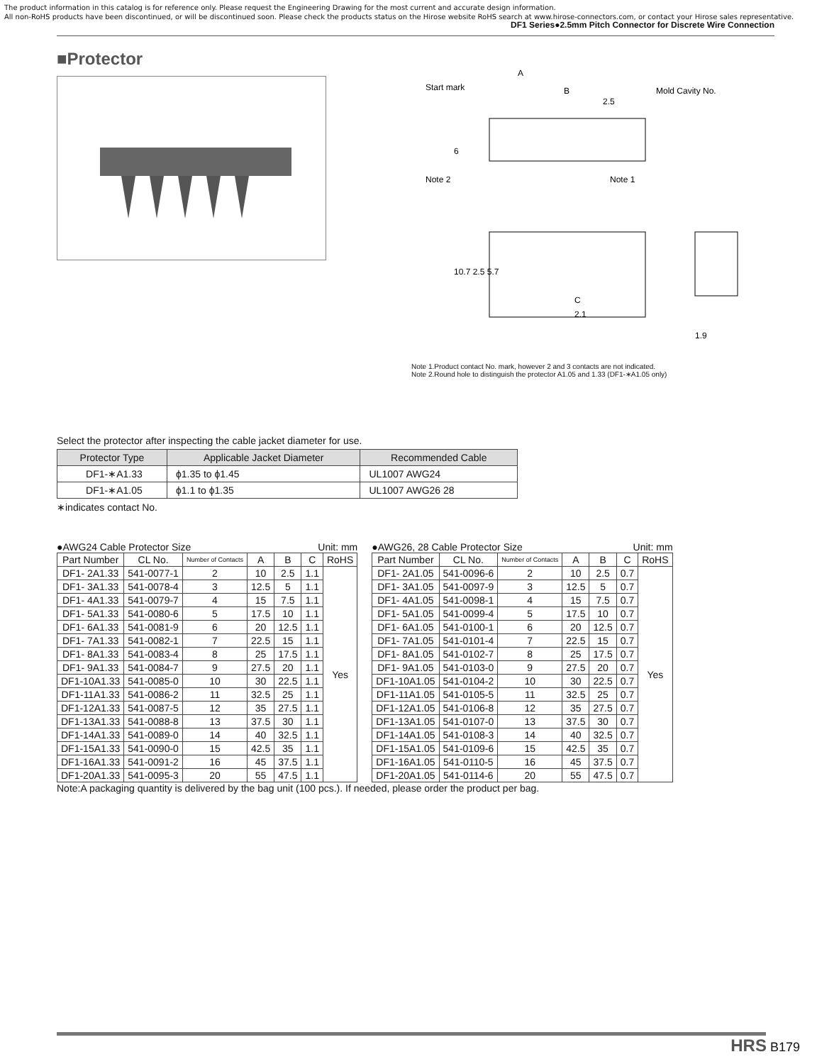The product information in this catalog is for reference only. Please request the Engineering Drawing for the most current and accurate design information.
All non-RoHS products have been discontinued, or will be discontinued soon. Please check the products status on the Hirose website RoHS search at www.hirose-connectors.com, or contact your Hirose sales representative.
DF1 Series●2.5mm Pitch Connector for Discrete Wire Connection
■Protector
Start mark
A
B
2.5
Mold Cavity No.
Note 2
Note 1
C
2.1
1.9
6
10.7 2.5 5.7
Note 1.Product contact No. mark, however 2 and 3 contacts are not indicated.
Note 2.Round hole to distinguish the protector A1.05 and 1.33 (DF1-∗A1.05 only)
Select the protector after inspecting the cable jacket diameter for use.
| Protector Type | Applicable Jacket Diameter | Recommended Cable |
| --- | --- | --- |
| DF1-∗A1.33 | ϕ1.35 to ϕ1.45 | UL1007 AWG24 |
| DF1-∗A1.05 | ϕ1.1 to ϕ1.35 | UL1007 AWG26 28 |
∗indicates contact No.
●AWG24 Cable Protector Size Unit: mm
| Part Number | CL No. | Number of Contacts | A | B | C | RoHS |
| --- | --- | --- | --- | --- | --- | --- |
| DF1- 2A1.33 | 541-0077-1 | 2 | 10 | 2.5 | 1.1 | Yes |
| DF1- 3A1.33 | 541-0078-4 | 3 | 12.5 | 5 | 1.1 | |
| DF1- 4A1.33 | 541-0079-7 | 4 | 15 | 7.5 | 1.1 | |
| DF1- 5A1.33 | 541-0080-6 | 5 | 17.5 | 10 | 1.1 | |
| DF1- 6A1.33 | 541-0081-9 | 6 | 20 | 12.5 | 1.1 | |
| DF1- 7A1.33 | 541-0082-1 | 7 | 22.5 | 15 | 1.1 | |
| DF1- 8A1.33 | 541-0083-4 | 8 | 25 | 17.5 | 1.1 | |
| DF1- 9A1.33 | 541-0084-7 | 9 | 27.5 | 20 | 1.1 | |
| DF1-10A1.33 | 541-0085-0 | 10 | 30 | 22.5 | 1.1 | |
| DF1-11A1.33 | 541-0086-2 | 11 | 32.5 | 25 | 1.1 | |
| DF1-12A1.33 | 541-0087-5 | 12 | 35 | 27.5 | 1.1 | |
| DF1-13A1.33 | 541-0088-8 | 13 | 37.5 | 30 | 1.1 | |
| DF1-14A1.33 | 541-0089-0 | 14 | 40 | 32.5 | 1.1 | |
| DF1-15A1.33 | 541-0090-0 | 15 | 42.5 | 35 | 1.1 | |
| DF1-16A1.33 | 541-0091-2 | 16 | 45 | 37.5 | 1.1 | |
| DF1-20A1.33 | 541-0095-3 | 20 | 55 | 47.5 | 1.1 | |
●AWG26, 28 Cable Protector Size Unit: mm
| Part Number | CL No. | Number of Contacts | A | B | C | RoHS |
| --- | --- | --- | --- | --- | --- | --- |
| DF1- 2A1.05 | 541-0096-6 | 2 | 10 | 2.5 | 0.7 | Yes |
| DF1- 3A1.05 | 541-0097-9 | 3 | 12.5 | 5 | 0.7 | |
| DF1- 4A1.05 | 541-0098-1 | 4 | 15 | 7.5 | 0.7 | |
| DF1- 5A1.05 | 541-0099-4 | 5 | 17.5 | 10 | 0.7 | |
| DF1- 6A1.05 | 541-0100-1 | 6 | 20 | 12.5 | 0.7 | |
| DF1- 7A1.05 | 541-0101-4 | 7 | 22.5 | 15 | 0.7 | |
| DF1- 8A1.05 | 541-0102-7 | 8 | 25 | 17.5 | 0.7 | |
| DF1- 9A1.05 | 541-0103-0 | 9 | 27.5 | 20 | 0.7 | |
| DF1-10A1.05 | 541-0104-2 | 10 | 30 | 22.5 | 0.7 | |
| DF1-11A1.05 | 541-0105-5 | 11 | 32.5 | 25 | 0.7 | |
| DF1-12A1.05 | 541-0106-8 | 12 | 35 | 27.5 | 0.7 | |
| DF1-13A1.05 | 541-0107-0 | 13 | 37.5 | 30 | 0.7 | |
| DF1-14A1.05 | 541-0108-3 | 14 | 40 | 32.5 | 0.7 | |
| DF1-15A1.05 | 541-0109-6 | 15 | 42.5 | 35 | 0.7 | |
| DF1-16A1.05 | 541-0110-5 | 16 | 45 | 37.5 | 0.7 | |
| DF1-20A1.05 | 541-0114-6 | 20 | 55 | 47.5 | 0.7 | |
Note:A packaging quantity is delivered by the bag unit (100 pcs.). If needed, please order the product per bag.
HRS B179